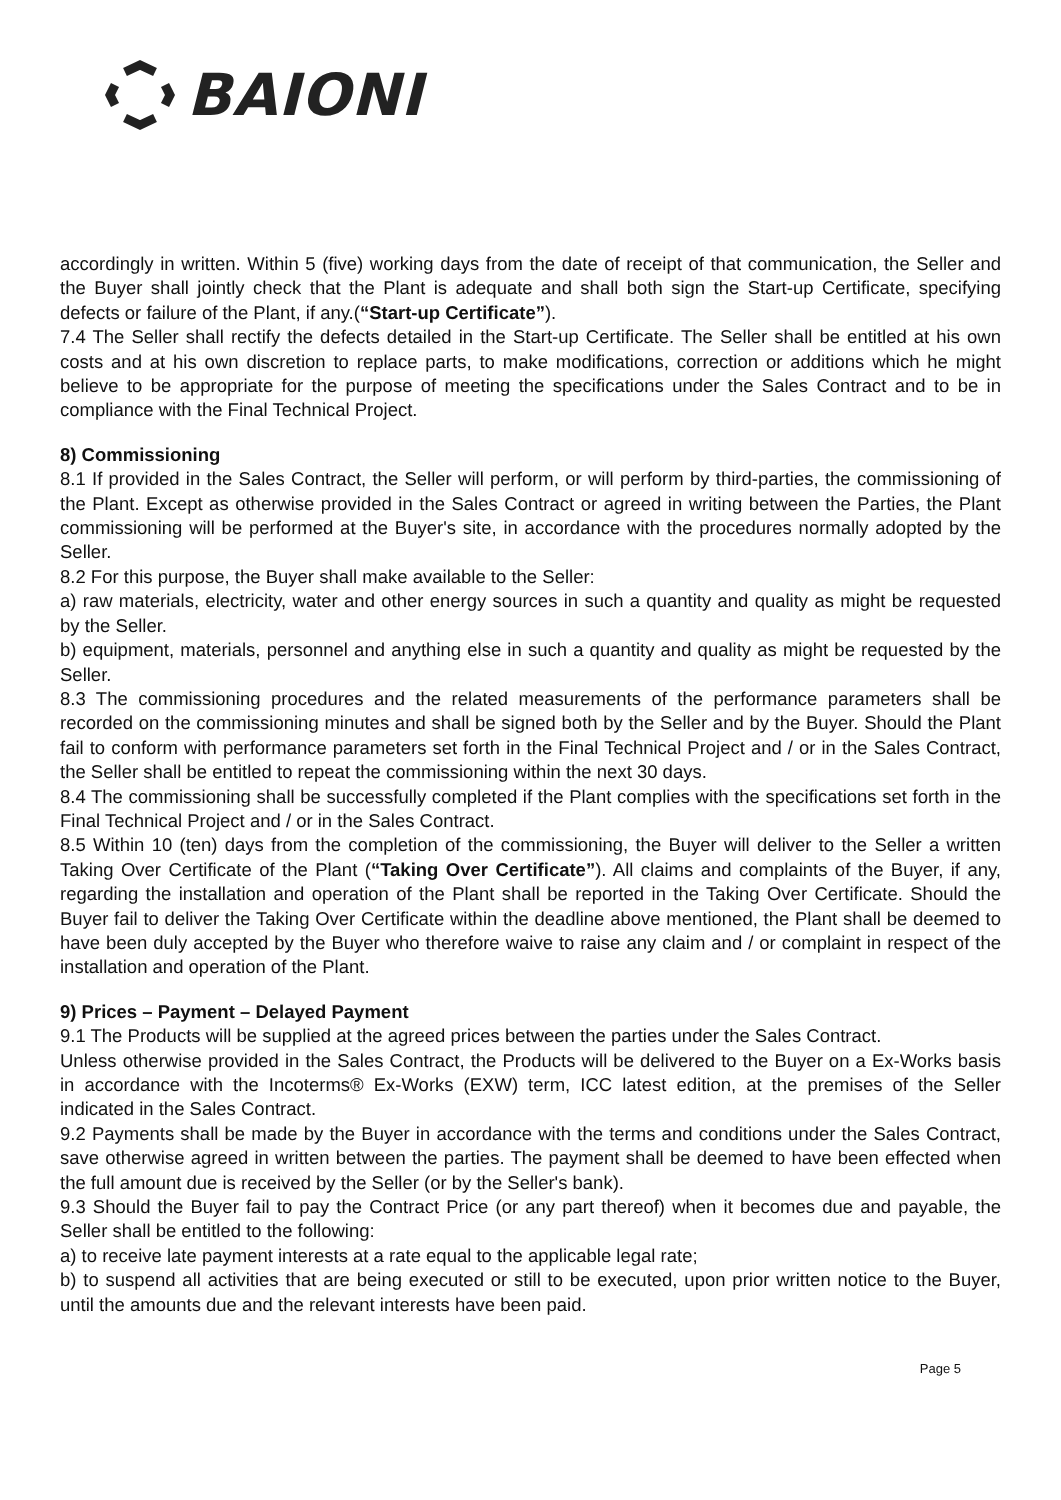BAIONI
accordingly in written. Within 5 (five) working days from the date of receipt of that communication, the Seller and the Buyer shall jointly check that the Plant is adequate and shall both sign the Start-up Certificate, specifying defects or failure of the Plant, if any.(“Start-up Certificate”).
7.4 The Seller shall rectify the defects detailed in the Start-up Certificate. The Seller shall be entitled at his own costs and at his own discretion to replace parts, to make modifications, correction or additions which he might believe to be appropriate for the purpose of meeting the specifications under the Sales Contract and to be in compliance with the Final Technical Project.
8) Commissioning
8.1 If provided in the Sales Contract, the Seller will perform, or will perform by third-parties, the commissioning of the Plant. Except as otherwise provided in the Sales Contract or agreed in writing between the Parties, the Plant commissioning will be performed at the Buyer's site, in accordance with the procedures normally adopted by the Seller.
8.2 For this purpose, the Buyer shall make available to the Seller:
a) raw materials, electricity, water and other energy sources in such a quantity and quality as might be requested by the Seller.
b) equipment, materials, personnel and anything else in such a quantity and quality as might be requested by the Seller.
8.3 The commissioning procedures and the related measurements of the performance parameters shall be recorded on the commissioning minutes and shall be signed both by the Seller and by the Buyer. Should the Plant fail to conform with performance parameters set forth in the Final Technical Project and / or in the Sales Contract, the Seller shall be entitled to repeat the commissioning within the next 30 days.
8.4 The commissioning shall be successfully completed if the Plant complies with the specifications set forth in the Final Technical Project and / or in the Sales Contract.
8.5 Within 10 (ten) days from the completion of the commissioning, the Buyer will deliver to the Seller a written Taking Over Certificate of the Plant (“Taking Over Certificate”). All claims and complaints of the Buyer, if any, regarding the installation and operation of the Plant shall be reported in the Taking Over Certificate. Should the Buyer fail to deliver the Taking Over Certificate within the deadline above mentioned, the Plant shall be deemed to have been duly accepted by the Buyer who therefore waive to raise any claim and / or complaint in respect of the installation and operation of the Plant.
9) Prices – Payment – Delayed Payment
9.1 The Products will be supplied at the agreed prices between the parties under the Sales Contract.
Unless otherwise provided in the Sales Contract, the Products will be delivered to the Buyer on a Ex-Works basis in accordance with the Incoterms® Ex-Works (EXW) term, ICC latest edition, at the premises of the Seller indicated in the Sales Contract.
9.2 Payments shall be made by the Buyer in accordance with the terms and conditions under the Sales Contract, save otherwise agreed in written between the parties. The payment shall be deemed to have been effected when the full amount due is received by the Seller (or by the Seller's bank).
9.3 Should the Buyer fail to pay the Contract Price (or any part thereof) when it becomes due and payable, the Seller shall be entitled to the following:
a) to receive late payment interests at a rate equal to the applicable legal rate;
b) to suspend all activities that are being executed or still to be executed, upon prior written notice to the Buyer, until the amounts due and the relevant interests have been paid.
Page 5